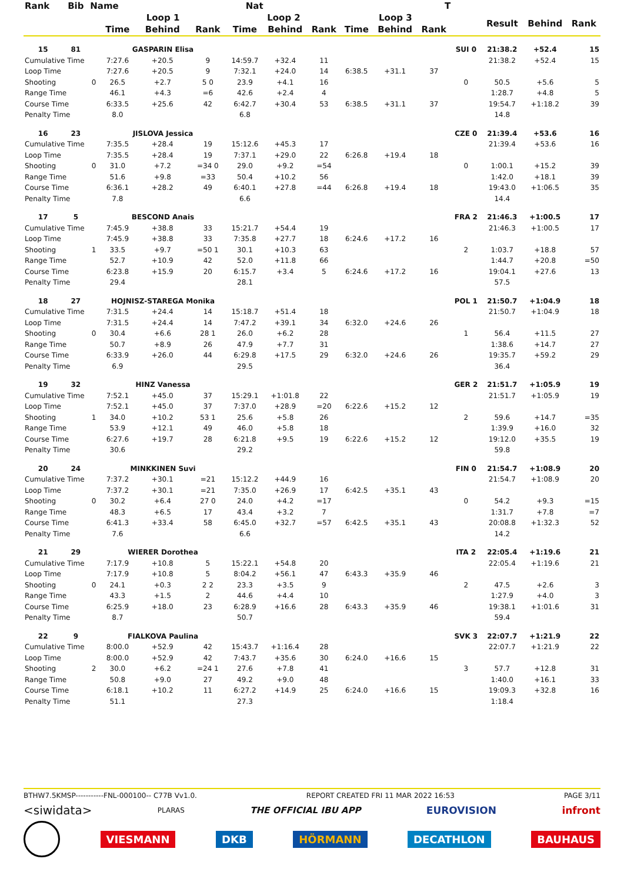| Rank | Bib | Name | | Nat | | | | | | T | | | | | |
| --- | --- | --- | --- | --- | --- | --- | --- | --- | --- | --- | --- | --- | --- | --- | --- |
| | | | Loop 1 | | | Loop 2 | | | Loop 3 | | | | Result | Behind | Rank |
| | | | Time | Behind | Rank | Time | Behind | Rank | Time | Behind | Rank | | | | |
| 15 | 81 | | GASPARIN Elisa | | | | | | | | | SUI 0 | 21:38.2 | +52.4 | 15 |
| Cumulative Time | | | 7:27.6 | +20.5 | 9 | 14:59.7 | +32.4 | 11 | | | | | 21:38.2 | +52.4 | 15 |
| Loop Time | | | 7:27.6 | +20.5 | 9 | 7:32.1 | +24.0 | 14 | 6:38.5 | +31.1 | 37 | | | | |
| Shooting | | 0 | 26.5 | +2.7 | 5 0 | 23.9 | +4.1 | 16 | | | | 0 | 50.5 | +5.6 | 5 |
| Range Time | | | 46.1 | +4.3 | =6 | 42.6 | +2.4 | 4 | | | | | 1:28.7 | +4.8 | 5 |
| Course Time | | | 6:33.5 | +25.6 | 42 | 6:42.7 | +30.4 | 53 | 6:38.5 | +31.1 | 37 | | 19:54.7 | +1:18.2 | 39 |
| Penalty Time | | | 8.0 | | | 6.8 | | | | | | | 14.8 | | |
| 16 | 23 | | JISLOVA Jessica | | | | | | | | | CZE 0 | 21:39.4 | +53.6 | 16 |
| Cumulative Time | | | 7:35.5 | +28.4 | 19 | 15:12.6 | +45.3 | 17 | | | | | 21:39.4 | +53.6 | 16 |
| Loop Time | | | 7:35.5 | +28.4 | 19 | 7:37.1 | +29.0 | 22 | 6:26.8 | +19.4 | 18 | | | | |
| Shooting | | 0 | 31.0 | +7.2 | =34 0 | 29.0 | +9.2 | =54 | | | | 0 | 1:00.1 | +15.2 | 39 |
| Range Time | | | 51.6 | +9.8 | =33 | 50.4 | +10.2 | 56 | | | | | 1:42.0 | +18.1 | 39 |
| Course Time | | | 6:36.1 | +28.2 | 49 | 6:40.1 | +27.8 | =44 | 6:26.8 | +19.4 | 18 | | 19:43.0 | +1:06.5 | 35 |
| Penalty Time | | | 7.8 | | | 6.6 | | | | | | | 14.4 | | |
| 17 | 5 | | BESCOND Anais | | | | | | | | | FRA 2 | 21:46.3 | +1:00.5 | 17 |
| Cumulative Time | | | 7:45.9 | +38.8 | 33 | 15:21.7 | +54.4 | 19 | | | | | 21:46.3 | +1:00.5 | 17 |
| Loop Time | | | 7:45.9 | +38.8 | 33 | 7:35.8 | +27.7 | 18 | 6:24.6 | +17.2 | 16 | | | | |
| Shooting | | 1 | 33.5 | +9.7 | =50 1 | 30.1 | +10.3 | 63 | | | | 2 | 1:03.7 | +18.8 | 57 |
| Range Time | | | 52.7 | +10.9 | 42 | 52.0 | +11.8 | 66 | | | | | 1:44.7 | +20.8 | =50 |
| Course Time | | | 6:23.8 | +15.9 | 20 | 6:15.7 | +3.4 | 5 | 6:24.6 | +17.2 | 16 | | 19:04.1 | +27.6 | 13 |
| Penalty Time | | | 29.4 | | | 28.1 | | | | | | | 57.5 | | |
| 18 | 27 | | HOJNISZ-STAREGA Monika | | | | | | | | | POL 1 | 21:50.7 | +1:04.9 | 18 |
| Cumulative Time | | | 7:31.5 | +24.4 | 14 | 15:18.7 | +51.4 | 18 | | | | | 21:50.7 | +1:04.9 | 18 |
| Loop Time | | | 7:31.5 | +24.4 | 14 | 7:47.2 | +39.1 | 34 | 6:32.0 | +24.6 | 26 | | | | |
| Shooting | | 0 | 30.4 | +6.6 | 28 1 | 26.0 | +6.2 | 28 | | | | 1 | 56.4 | +11.5 | 27 |
| Range Time | | | 50.7 | +8.9 | 26 | 47.9 | +7.7 | 31 | | | | | 1:38.6 | +14.7 | 27 |
| Course Time | | | 6:33.9 | +26.0 | 44 | 6:29.8 | +17.5 | 29 | 6:32.0 | +24.6 | 26 | | 19:35.7 | +59.2 | 29 |
| Penalty Time | | | 6.9 | | | 29.5 | | | | | | | 36.4 | | |
| 19 | 32 | | HINZ Vanessa | | | | | | | | | GER 2 | 21:51.7 | +1:05.9 | 19 |
| Cumulative Time | | | 7:52.1 | +45.0 | 37 | 15:29.1 | +1:01.8 | 22 | | | | | 21:51.7 | +1:05.9 | 19 |
| Loop Time | | | 7:52.1 | +45.0 | 37 | 7:37.0 | +28.9 | =20 | 6:22.6 | +15.2 | 12 | | | | |
| Shooting | | 1 | 34.0 | +10.2 | 53 1 | 25.6 | +5.8 | 26 | | | | 2 | 59.6 | +14.7 | =35 |
| Range Time | | | 53.9 | +12.1 | 49 | 46.0 | +5.8 | 18 | | | | | 1:39.9 | +16.0 | 32 |
| Course Time | | | 6:27.6 | +19.7 | 28 | 6:21.8 | +9.5 | 19 | 6:22.6 | +15.2 | 12 | | 19:12.0 | +35.5 | 19 |
| Penalty Time | | | 30.6 | | | 29.2 | | | | | | | 59.8 | | |
| 20 | 24 | | MINKKINEN Suvi | | | | | | | | | FIN 0 | 21:54.7 | +1:08.9 | 20 |
| Cumulative Time | | | 7:37.2 | +30.1 | =21 | 15:12.2 | +44.9 | 16 | | | | | 21:54.7 | +1:08.9 | 20 |
| Loop Time | | | 7:37.2 | +30.1 | =21 | 7:35.0 | +26.9 | 17 | 6:42.5 | +35.1 | 43 | | | | |
| Shooting | | 0 | 30.2 | +6.4 | 27 0 | 24.0 | +4.2 | =17 | | | | 0 | 54.2 | +9.3 | =15 |
| Range Time | | | 48.3 | +6.5 | 17 | 43.4 | +3.2 | 7 | | | | | 1:31.7 | +7.8 | =7 |
| Course Time | | | 6:41.3 | +33.4 | 58 | 6:45.0 | +32.7 | =57 | 6:42.5 | +35.1 | 43 | | 20:08.8 | +1:32.3 | 52 |
| Penalty Time | | | 7.6 | | | 6.6 | | | | | | | 14.2 | | |
| 21 | 29 | | WIERER Dorothea | | | | | | | | | ITA 2 | 22:05.4 | +1:19.6 | 21 |
| Cumulative Time | | | 7:17.9 | +10.8 | 5 | 15:22.1 | +54.8 | 20 | | | | | 22:05.4 | +1:19.6 | 21 |
| Loop Time | | | 7:17.9 | +10.8 | 5 | 8:04.2 | +56.1 | 47 | 6:43.3 | +35.9 | 46 | | | | |
| Shooting | | 0 | 24.1 | +0.3 | 2 2 | 23.3 | +3.5 | 9 | | | | 2 | 47.5 | +2.6 | 3 |
| Range Time | | | 43.3 | +1.5 | 2 | 44.6 | +4.4 | 10 | | | | | 1:27.9 | +4.0 | 3 |
| Course Time | | | 6:25.9 | +18.0 | 23 | 6:28.9 | +16.6 | 28 | 6:43.3 | +35.9 | 46 | | 19:38.1 | +1:01.6 | 31 |
| Penalty Time | | | 8.7 | | | 50.7 | | | | | | | 59.4 | | |
| 22 | 9 | | FIALKOVA Paulina | | | | | | | | | SVK 3 | 22:07.7 | +1:21.9 | 22 |
| Cumulative Time | | | 8:00.0 | +52.9 | 42 | 15:43.7 | +1:16.4 | 28 | | | | | 22:07.7 | +1:21.9 | 22 |
| Loop Time | | | 8:00.0 | +52.9 | 42 | 7:43.7 | +35.6 | 30 | 6:24.0 | +16.6 | 15 | | | | |
| Shooting | | 2 | 30.0 | +6.2 | =24 1 | 27.6 | +7.8 | 41 | | | | 3 | 57.7 | +12.8 | 31 |
| Range Time | | | 50.8 | +9.0 | 27 | 49.2 | +9.0 | 48 | | | | | 1:40.0 | +16.1 | 33 |
| Course Time | | | 6:18.1 | +10.2 | 11 | 6:27.2 | +14.9 | 25 | 6:24.0 | +16.6 | 15 | | 19:09.3 | +32.8 | 16 |
| Penalty Time | | | 51.1 | | | 27.3 | | | | | | | 1:18.4 | | |
BTHW7.5KMSP-----------FNL-000100-- C77B Vv1.0. REPORT CREATED FRI 11 MAR 2022 16:53 PAGE 3/11
<siwidata> PLARAS THE OFFICIAL IBU APP EUROVISION infront
VIESMANN DKB HÖRMANN DECATHLON BAUHAUS